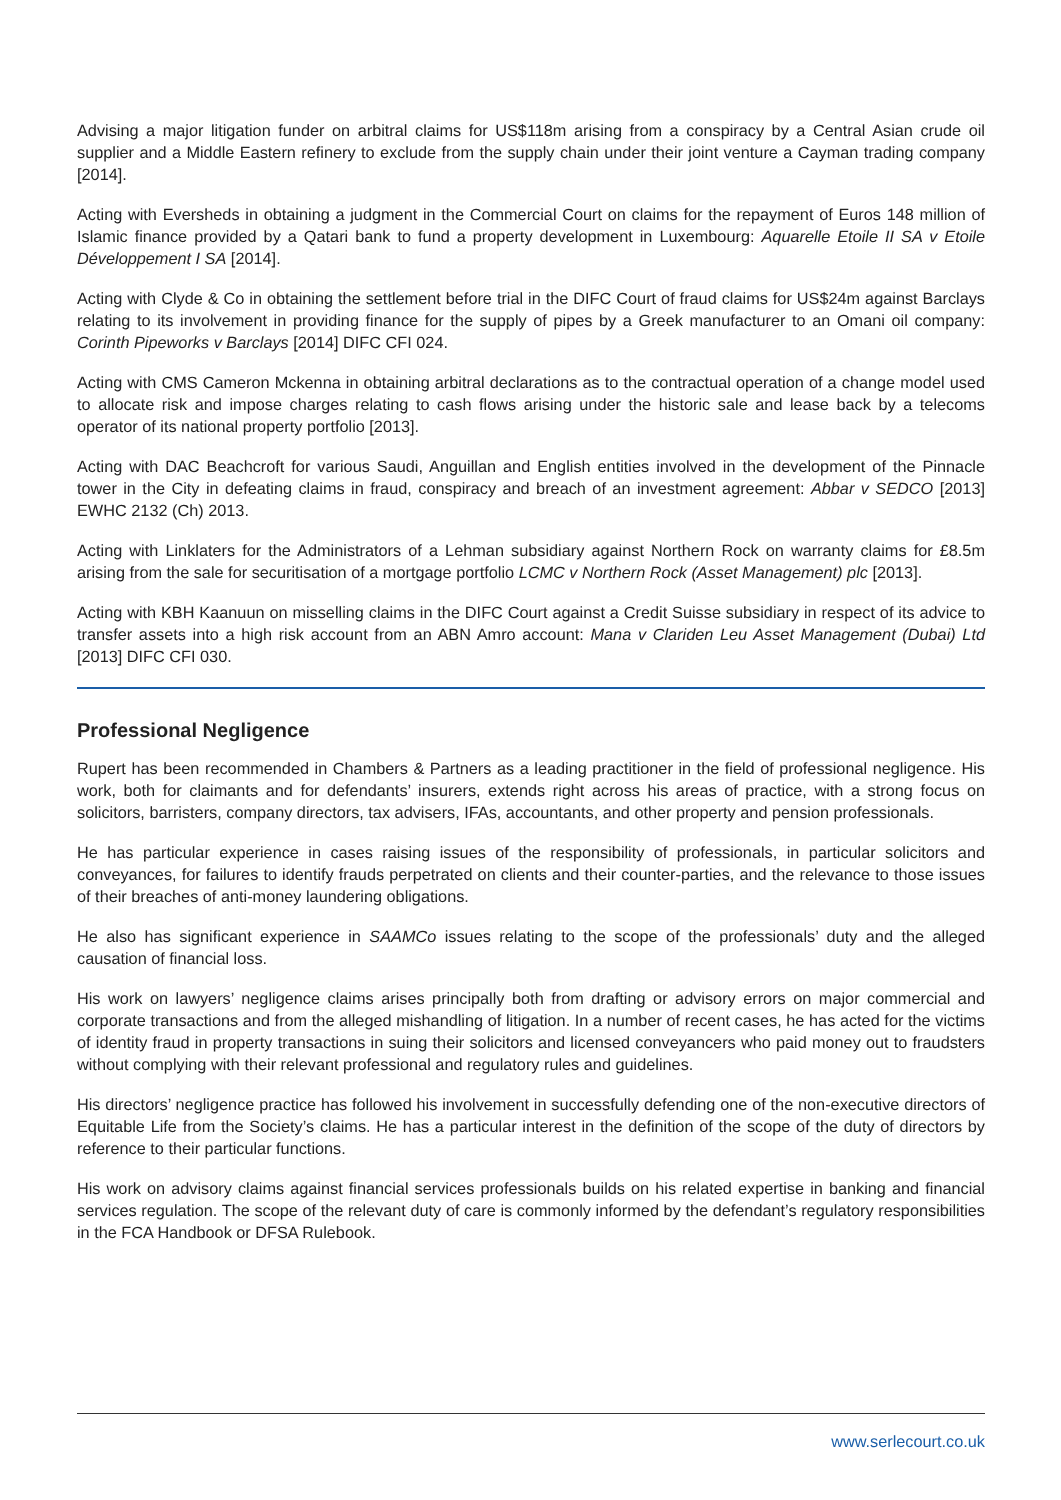Advising a major litigation funder on arbitral claims for US$118m arising from a conspiracy by a Central Asian crude oil supplier and a Middle Eastern refinery to exclude from the supply chain under their joint venture a Cayman trading company [2014].
Acting with Eversheds in obtaining a judgment in the Commercial Court on claims for the repayment of Euros 148 million of Islamic finance provided by a Qatari bank to fund a property development in Luxembourg: Aquarelle Etoile II SA v Etoile Développement I SA [2014].
Acting with Clyde & Co in obtaining the settlement before trial in the DIFC Court of fraud claims for US$24m against Barclays relating to its involvement in providing finance for the supply of pipes by a Greek manufacturer to an Omani oil company: Corinth Pipeworks v Barclays [2014] DIFC CFI 024.
Acting with CMS Cameron Mckenna in obtaining arbitral declarations as to the contractual operation of a change model used to allocate risk and impose charges relating to cash flows arising under the historic sale and lease back by a telecoms operator of its national property portfolio [2013].
Acting with DAC Beachcroft for various Saudi, Anguillan and English entities involved in the development of the Pinnacle tower in the City in defeating claims in fraud, conspiracy and breach of an investment agreement: Abbar v SEDCO [2013] EWHC 2132 (Ch) 2013.
Acting with Linklaters for the Administrators of a Lehman subsidiary against Northern Rock on warranty claims for £8.5m arising from the sale for securitisation of a mortgage portfolio LCMC v Northern Rock (Asset Management) plc [2013].
Acting with KBH Kaanuun on misselling claims in the DIFC Court against a Credit Suisse subsidiary in respect of its advice to transfer assets into a high risk account from an ABN Amro account: Mana v Clariden Leu Asset Management (Dubai) Ltd [2013] DIFC CFI 030.
Professional Negligence
Rupert has been recommended in Chambers & Partners as a leading practitioner in the field of professional negligence. His work, both for claimants and for defendants’ insurers, extends right across his areas of practice, with a strong focus on solicitors, barristers, company directors, tax advisers, IFAs, accountants, and other property and pension professionals.
He has particular experience in cases raising issues of the responsibility of professionals, in particular solicitors and conveyances, for failures to identify frauds perpetrated on clients and their counter-parties, and the relevance to those issues of their breaches of anti-money laundering obligations.
He also has significant experience in SAAMCo issues relating to the scope of the professionals’ duty and the alleged causation of financial loss.
His work on lawyers’ negligence claims arises principally both from drafting or advisory errors on major commercial and corporate transactions and from the alleged mishandling of litigation. In a number of recent cases, he has acted for the victims of identity fraud in property transactions in suing their solicitors and licensed conveyancers who paid money out to fraudsters without complying with their relevant professional and regulatory rules and guidelines.
His directors’ negligence practice has followed his involvement in successfully defending one of the non-executive directors of Equitable Life from the Society’s claims. He has a particular interest in the definition of the scope of the duty of directors by reference to their particular functions.
His work on advisory claims against financial services professionals builds on his related expertise in banking and financial services regulation. The scope of the relevant duty of care is commonly informed by the defendant’s regulatory responsibilities in the FCA Handbook or DFSA Rulebook.
www.serlecourt.co.uk